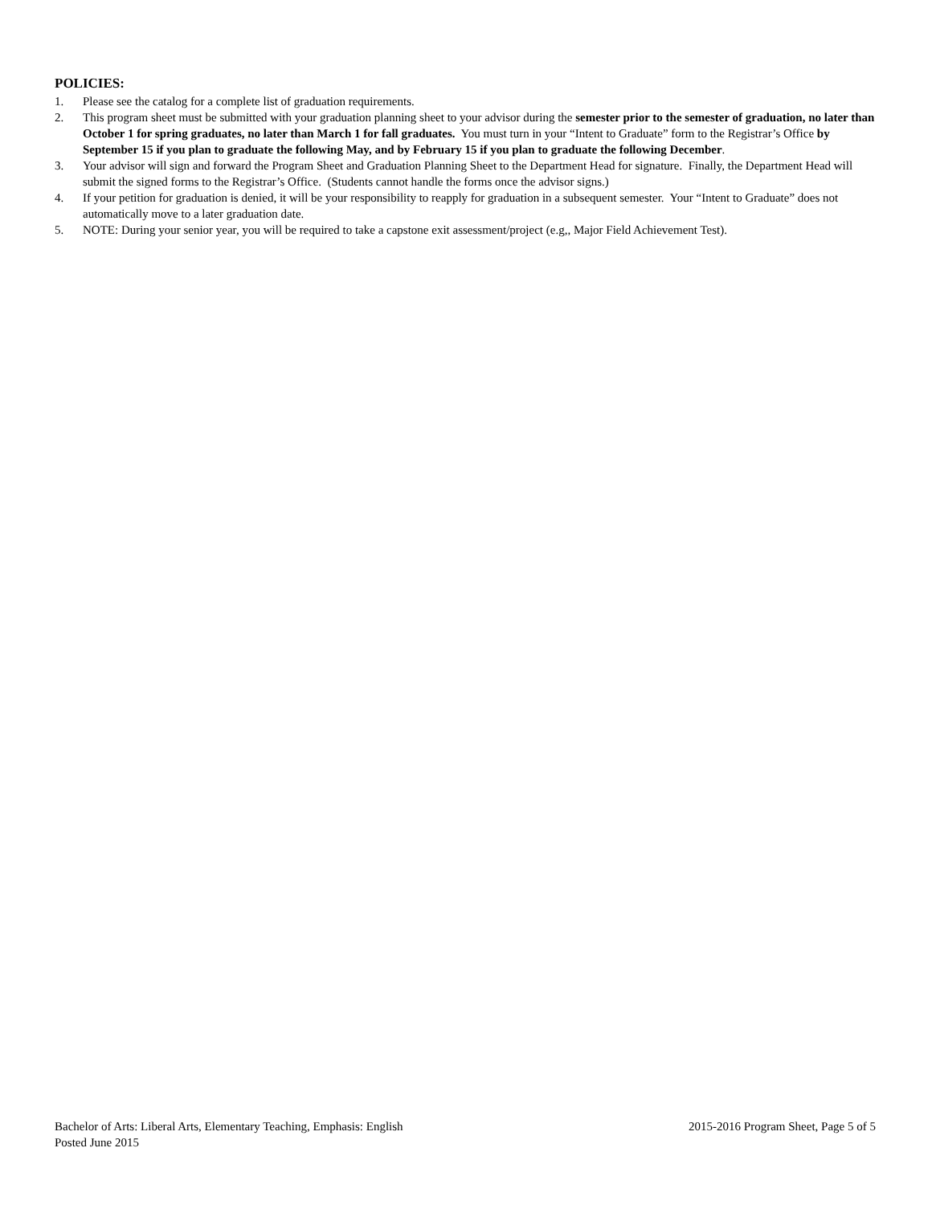POLICIES:
1. Please see the catalog for a complete list of graduation requirements.
2. This program sheet must be submitted with your graduation planning sheet to your advisor during the semester prior to the semester of graduation, no later than October 1 for spring graduates, no later than March 1 for fall graduates. You must turn in your “Intent to Graduate” form to the Registrar’s Office by September 15 if you plan to graduate the following May, and by February 15 if you plan to graduate the following December.
3. Your advisor will sign and forward the Program Sheet and Graduation Planning Sheet to the Department Head for signature. Finally, the Department Head will submit the signed forms to the Registrar’s Office. (Students cannot handle the forms once the advisor signs.)
4. If your petition for graduation is denied, it will be your responsibility to reapply for graduation in a subsequent semester. Your “Intent to Graduate” does not automatically move to a later graduation date.
5. NOTE: During your senior year, you will be required to take a capstone exit assessment/project (e.g,, Major Field Achievement Test).
Bachelor of Arts: Liberal Arts, Elementary Teaching, Emphasis: English 2015-2016 Program Sheet, Page 5 of 5
Posted June 2015